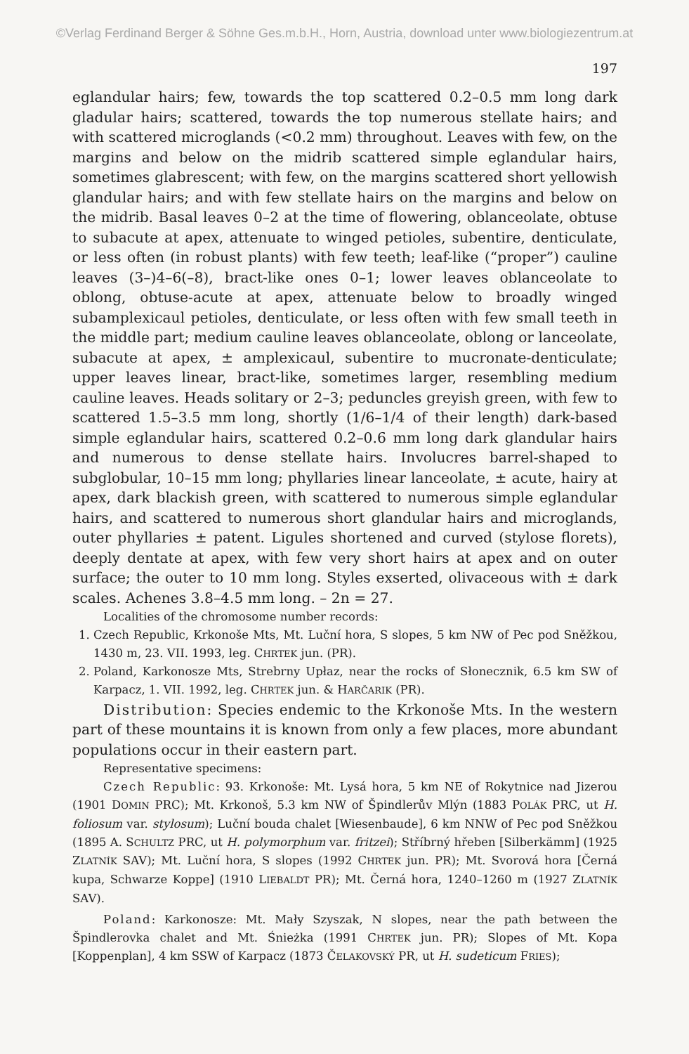©Verlag Ferdinand Berger & Söhne Ges.m.b.H., Horn, Austria, download unter www.biologiezentrum.at
197
eglandular hairs; few, towards the top scattered 0.2–0.5 mm long dark gladular hairs; scattered, towards the top numerous stellate hairs; and with scattered microglands (<0.2 mm) throughout. Leaves with few, on the margins and below on the midrib scattered simple eglandular hairs, sometimes glabrescent; with few, on the margins scattered short yellowish glandular hairs; and with few stellate hairs on the margins and below on the midrib. Basal leaves 0–2 at the time of flowering, oblanceolate, obtuse to subacute at apex, attenuate to winged petioles, subentire, denticulate, or less often (in robust plants) with few teeth; leaf-like (“proper”) cauline leaves (3–)4–6(–8), bract-like ones 0–1; lower leaves oblanceolate to oblong, obtuse-acute at apex, attenuate below to broadly winged subamplexicaul petioles, denticulate, or less often with few small teeth in the middle part; medium cauline leaves oblanceolate, oblong or lanceolate, subacute at apex, ± amplexicaul, subentire to mucronate-denticulate; upper leaves linear, bract-like, sometimes larger, resembling medium cauline leaves. Heads solitary or 2–3; peduncles greyish green, with few to scattered 1.5–3.5 mm long, shortly (1/6–1/4 of their length) dark-based simple eglandular hairs, scattered 0.2–0.6 mm long dark glandular hairs and numerous to dense stellate hairs. Involucres barrel-shaped to subglobular, 10–15 mm long; phyllaries linear lanceolate, ± acute, hairy at apex, dark blackish green, with scattered to numerous simple eglandular hairs, and scattered to numerous short glandular hairs and microglands, outer phyllaries ± patent. Ligules shortened and curved (stylose florets), deeply dentate at apex, with few very short hairs at apex and on outer surface; the outer to 10 mm long. Styles exserted, olivaceous with ± dark scales. Achenes 3.8–4.5 mm long. – 2n = 27.
Localities of the chromosome number records:
1. Czech Republic, Krkonoše Mts, Mt. Luční hora, S slopes, 5 km NW of Pec pod Sněžkou, 1430 m, 23. VII. 1993, leg. CHRTEK jun. (PR).
2. Poland, Karkonosze Mts, Strebrny Upłaz, near the rocks of Słonecznik, 6.5 km SW of Karpacz, 1. VII. 1992, leg. CHRTEK jun. & HARČARIK (PR).
Distribution: Species endemic to the Krkonoše Mts. In the western part of these mountains it is known from only a few places, more abundant populations occur in their eastern part.
Representative specimens:
Czech Republic: 93. Krkonoše: Mt. Lysá hora, 5 km NE of Rokytnice nad Jizerou (1901 DOMIN PRC); Mt. Krkonoš, 5.3 km NW of Špindlerův Mlýn (1883 POLÁK PRC, ut H. foliosum var. stylosum); Luční bouda chalet [Wiesenbaude], 6 km NNW of Pec pod Sněžkou (1895 A. SCHULTZ PRC, ut H. polymorphum var. fritzei); Stříbrný hřeben [Silberkämm] (1925 ZLATNÍK SAV); Mt. Luční hora, S slopes (1992 CHRTEK jun. PR); Mt. Svorová hora [Černá kupa, Schwarze Koppe] (1910 LIEBALDT PR); Mt. Černá hora, 1240–1260 m (1927 ZLATNÍK SAV).
Poland: Karkonosze: Mt. Mały Szyszak, N slopes, near the path between the Špindlerovka chalet and Mt. Śnieżka (1991 CHRTEK jun. PR); Slopes of Mt. Kopa [Koppenplan], 4 km SSW of Karpacz (1873 ČELAKOVSKÝ PR, ut H. sudeticum FRIES);